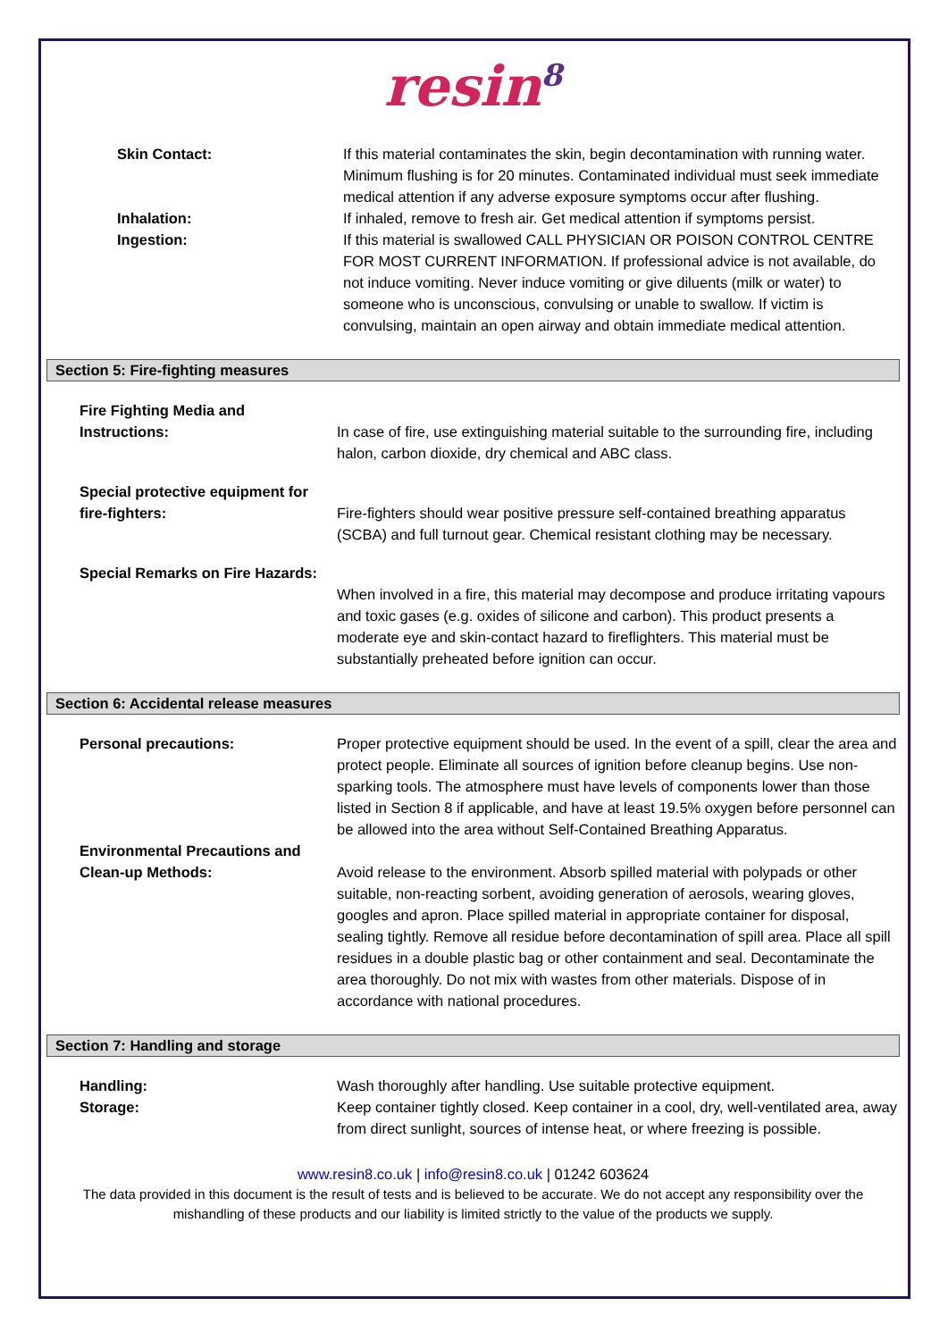resin<sup>8</sup>
Skin Contact: If this material contaminates the skin, begin decontamination with running water. Minimum flushing is for 20 minutes. Contaminated individual must seek immediate medical attention if any adverse exposure symptoms occur after flushing.
Inhalation: If inhaled, remove to fresh air. Get medical attention if symptoms persist.
Ingestion: If this material is swallowed CALL PHYSICIAN OR POISON CONTROL CENTRE FOR MOST CURRENT INFORMATION. If professional advice is not available, do not induce vomiting. Never induce vomiting or give diluents (milk or water) to someone who is unconscious, convulsing or unable to swallow. If victim is convulsing, maintain an open airway and obtain immediate medical attention.
Section 5: Fire-fighting measures
Fire Fighting Media and Instructions:
In case of fire, use extinguishing material suitable to the surrounding fire, including halon, carbon dioxide, dry chemical and ABC class.
Special protective equipment for fire-fighters:
Fire-fighters should wear positive pressure self-contained breathing apparatus (SCBA) and full turnout gear. Chemical resistant clothing may be necessary.
Special Remarks on Fire Hazards:
When involved in a fire, this material may decompose and produce irritating vapours and toxic gases (e.g. oxides of silicone and carbon). This product presents a moderate eye and skin-contact hazard to fireflighters. This material must be substantially preheated before ignition can occur.
Section 6: Accidental release measures
Personal precautions: Proper protective equipment should be used. In the event of a spill, clear the area and protect people. Eliminate all sources of ignition before cleanup begins. Use non-sparking tools. The atmosphere must have levels of components lower than those listed in Section 8 if applicable, and have at least 19.5% oxygen before personnel can be allowed into the area without Self-Contained Breathing Apparatus.
Environmental Precautions and Clean-up Methods:
Avoid release to the environment. Absorb spilled material with polypads or other suitable, non-reacting sorbent, avoiding generation of aerosols, wearing gloves, googles and apron. Place spilled material in appropriate container for disposal, sealing tightly. Remove all residue before decontamination of spill area. Place all spill residues in a double plastic bag or other containment and seal. Decontaminate the area thoroughly. Do not mix with wastes from other materials. Dispose of in accordance with national procedures.
Section 7: Handling and storage
Handling: Wash thoroughly after handling. Use suitable protective equipment.
Storage: Keep container tightly closed. Keep container in a cool, dry, well-ventilated area, away from direct sunlight, sources of intense heat, or where freezing is possible.
www.resin8.co.uk | info@resin8.co.uk | 01242 603624
The data provided in this document is the result of tests and is believed to be accurate. We do not accept any responsibility over the mishandling of these products and our liability is limited strictly to the value of the products we supply.